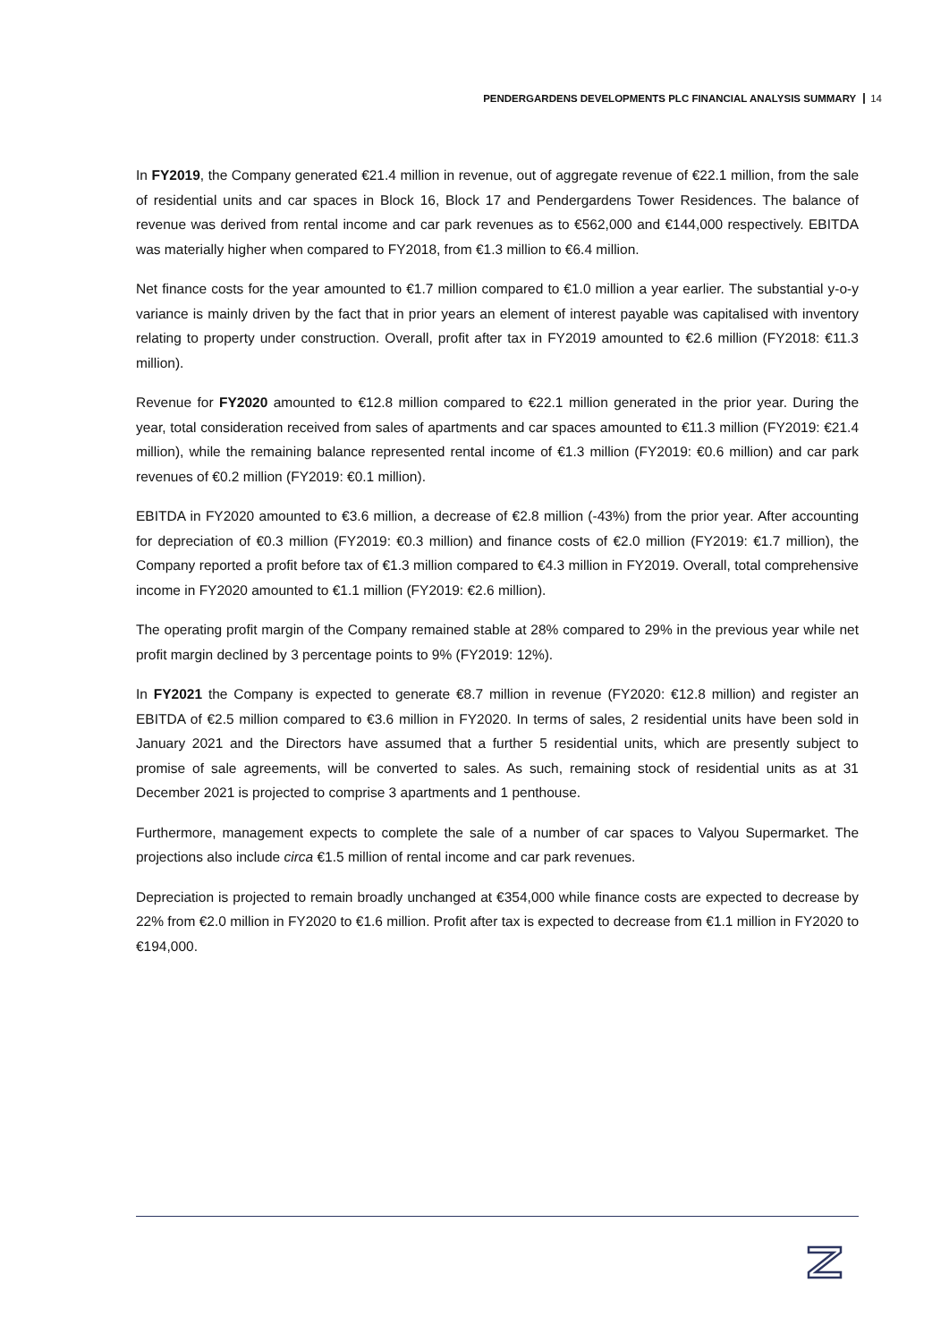PENDERGARDENS DEVELOPMENTS PLC FINANCIAL ANALYSIS SUMMARY 14
In FY2019, the Company generated €21.4 million in revenue, out of aggregate revenue of €22.1 million, from the sale of residential units and car spaces in Block 16, Block 17 and Pendergardens Tower Residences. The balance of revenue was derived from rental income and car park revenues as to €562,000 and €144,000 respectively. EBITDA was materially higher when compared to FY2018, from €1.3 million to €6.4 million.
Net finance costs for the year amounted to €1.7 million compared to €1.0 million a year earlier. The substantial y-o-y variance is mainly driven by the fact that in prior years an element of interest payable was capitalised with inventory relating to property under construction. Overall, profit after tax in FY2019 amounted to €2.6 million (FY2018: €11.3 million).
Revenue for FY2020 amounted to €12.8 million compared to €22.1 million generated in the prior year. During the year, total consideration received from sales of apartments and car spaces amounted to €11.3 million (FY2019: €21.4 million), while the remaining balance represented rental income of €1.3 million (FY2019: €0.6 million) and car park revenues of €0.2 million (FY2019: €0.1 million).
EBITDA in FY2020 amounted to €3.6 million, a decrease of €2.8 million (-43%) from the prior year. After accounting for depreciation of €0.3 million (FY2019: €0.3 million) and finance costs of €2.0 million (FY2019: €1.7 million), the Company reported a profit before tax of €1.3 million compared to €4.3 million in FY2019. Overall, total comprehensive income in FY2020 amounted to €1.1 million (FY2019: €2.6 million).
The operating profit margin of the Company remained stable at 28% compared to 29% in the previous year while net profit margin declined by 3 percentage points to 9% (FY2019: 12%).
In FY2021 the Company is expected to generate €8.7 million in revenue (FY2020: €12.8 million) and register an EBITDA of €2.5 million compared to €3.6 million in FY2020. In terms of sales, 2 residential units have been sold in January 2021 and the Directors have assumed that a further 5 residential units, which are presently subject to promise of sale agreements, will be converted to sales. As such, remaining stock of residential units as at 31 December 2021 is projected to comprise 3 apartments and 1 penthouse.
Furthermore, management expects to complete the sale of a number of car spaces to Valyou Supermarket. The projections also include circa €1.5 million of rental income and car park revenues.
Depreciation is projected to remain broadly unchanged at €354,000 while finance costs are expected to decrease by 22% from €2.0 million in FY2020 to €1.6 million. Profit after tax is expected to decrease from €1.1 million in FY2020 to €194,000.